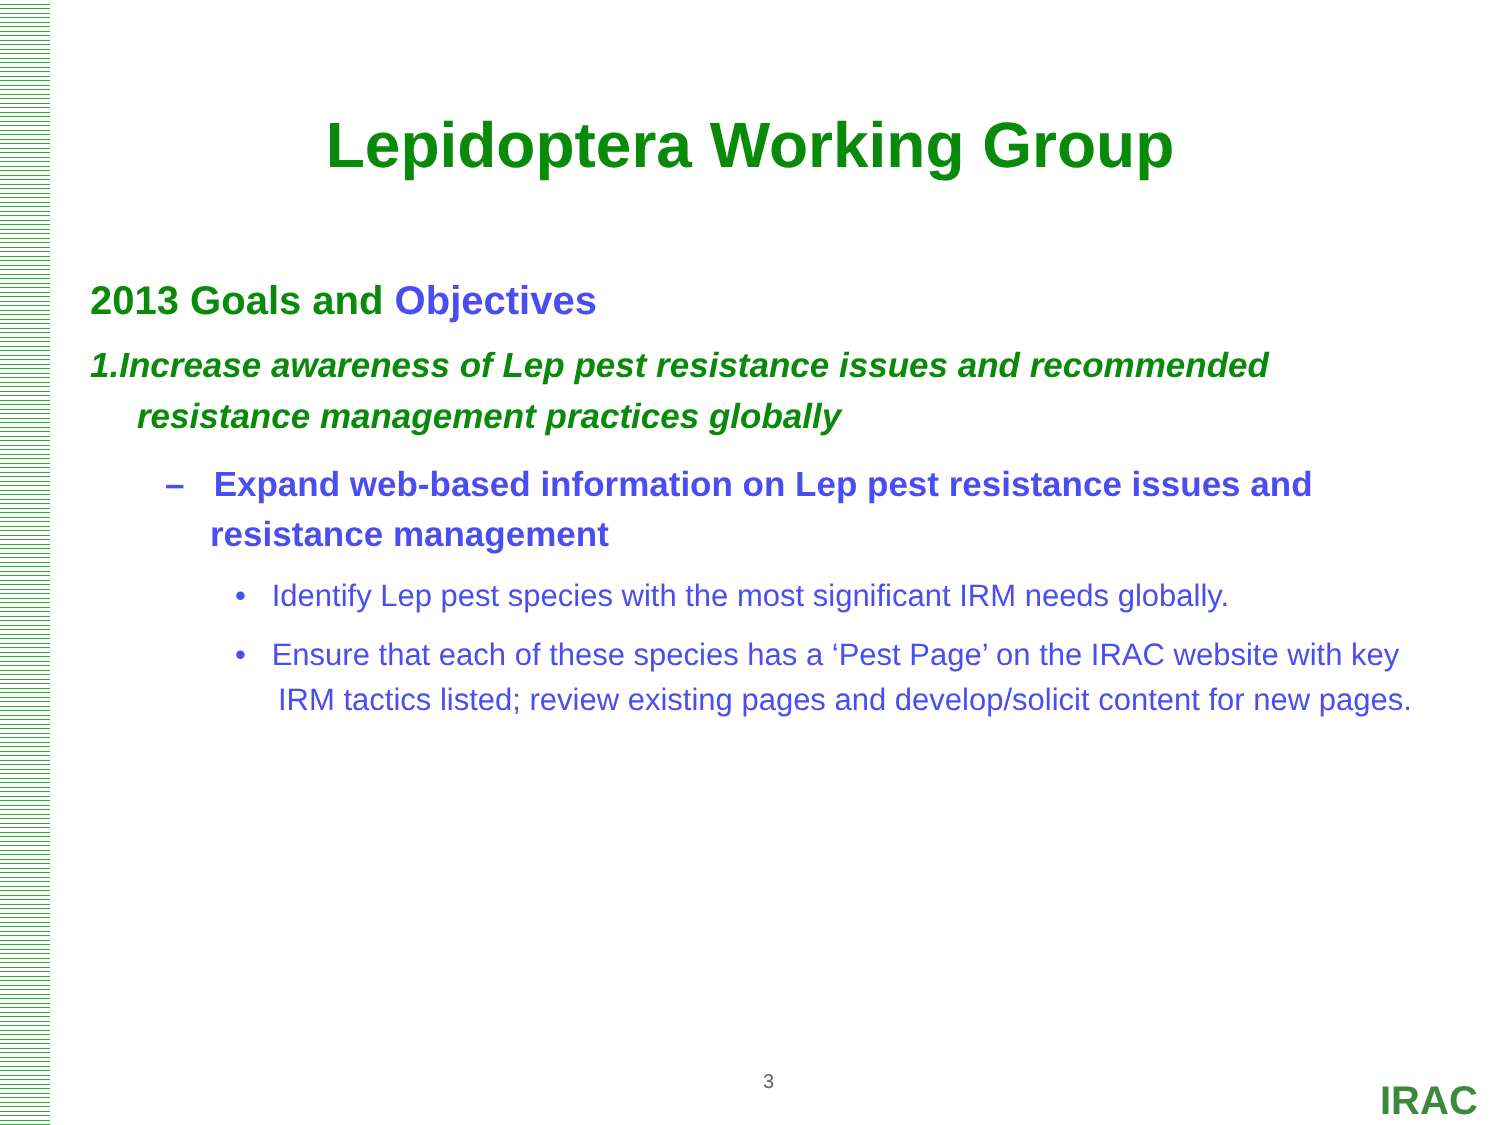Lepidoptera Working Group
2013 Goals and Objectives
1.Increase awareness of Lep pest resistance issues and recommended resistance management practices globally
– Expand web-based information on Lep pest resistance issues and resistance management
• Identify Lep pest species with the most significant IRM needs globally.
• Ensure that each of these species has a ‘Pest Page’ on the IRAC website with key IRM tactics listed; review existing pages and develop/solicit content for new pages.
3 IRAC